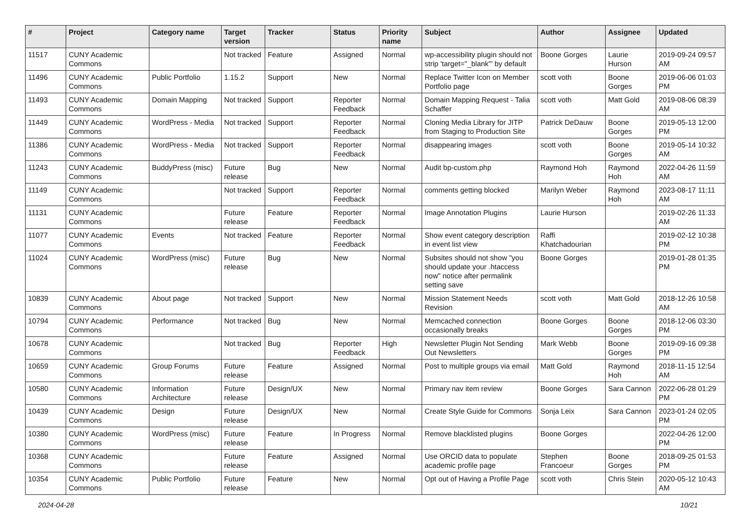| # | Project | Category name | Target version | Tracker | Status | Priority name | Subject | Author | Assignee | Updated |
| --- | --- | --- | --- | --- | --- | --- | --- | --- | --- | --- |
| 11517 | CUNY Academic Commons | | Not tracked | Feature | Assigned | Normal | wp-accessibility plugin should not strip 'target="_blank"' by default | Boone Gorges | Laurie Hurson | 2019-09-24 09:57 AM |
| 11496 | CUNY Academic Commons | Public Portfolio | 1.15.2 | Support | New | Normal | Replace Twitter Icon on Member Portfolio page | scott voth | Boone Gorges | 2019-06-06 01:03 PM |
| 11493 | CUNY Academic Commons | Domain Mapping | Not tracked | Support | Reporter Feedback | Normal | Domain Mapping Request - Talia Schaffer | scott voth | Matt Gold | 2019-08-06 08:39 AM |
| 11449 | CUNY Academic Commons | WordPress - Media | Not tracked | Support | Reporter Feedback | Normal | Cloning Media Library for JITP from Staging to Production Site | Patrick DeDauw | Boone Gorges | 2019-05-13 12:00 PM |
| 11386 | CUNY Academic Commons | WordPress - Media | Not tracked | Support | Reporter Feedback | Normal | disappearing images | scott voth | Boone Gorges | 2019-05-14 10:32 AM |
| 11243 | CUNY Academic Commons | BuddyPress (misc) | Future release | Bug | New | Normal | Audit bp-custom.php | Raymond Hoh | Raymond Hoh | 2022-04-26 11:59 AM |
| 11149 | CUNY Academic Commons | | Not tracked | Support | Reporter Feedback | Normal | comments getting blocked | Marilyn Weber | Raymond Hoh | 2023-08-17 11:11 AM |
| 11131 | CUNY Academic Commons | | Future release | Feature | Reporter Feedback | Normal | Image Annotation Plugins | Laurie Hurson | | 2019-02-26 11:33 AM |
| 11077 | CUNY Academic Commons | Events | Not tracked | Feature | Reporter Feedback | Normal | Show event category description in event list view | Raffi Khatchadourian | | 2019-02-12 10:38 PM |
| 11024 | CUNY Academic Commons | WordPress (misc) | Future release | Bug | New | Normal | Subsites should not show "you should update your .htaccess now" notice after permalink setting save | Boone Gorges | | 2019-01-28 01:35 PM |
| 10839 | CUNY Academic Commons | About page | Not tracked | Support | New | Normal | Mission Statement Needs Revision | scott voth | Matt Gold | 2018-12-26 10:58 AM |
| 10794 | CUNY Academic Commons | Performance | Not tracked | Bug | New | Normal | Memcached connection occasionally breaks | Boone Gorges | Boone Gorges | 2018-12-06 03:30 PM |
| 10678 | CUNY Academic Commons | | Not tracked | Bug | Reporter Feedback | High | Newsletter Plugin Not Sending Out Newsletters | Mark Webb | Boone Gorges | 2019-09-16 09:38 PM |
| 10659 | CUNY Academic Commons | Group Forums | Future release | Feature | Assigned | Normal | Post to multiple groups via email | Matt Gold | Raymond Hoh | 2018-11-15 12:54 AM |
| 10580 | CUNY Academic Commons | Information Architecture | Future release | Design/UX | New | Normal | Primary nav item review | Boone Gorges | Sara Cannon | 2022-06-28 01:29 PM |
| 10439 | CUNY Academic Commons | Design | Future release | Design/UX | New | Normal | Create Style Guide for Commons | Sonja Leix | Sara Cannon | 2023-01-24 02:05 PM |
| 10380 | CUNY Academic Commons | WordPress (misc) | Future release | Feature | In Progress | Normal | Remove blacklisted plugins | Boone Gorges | | 2022-04-26 12:00 PM |
| 10368 | CUNY Academic Commons | | Future release | Feature | Assigned | Normal | Use ORCID data to populate academic profile page | Stephen Francoeur | Boone Gorges | 2018-09-25 01:53 PM |
| 10354 | CUNY Academic Commons | Public Portfolio | Future release | Feature | New | Normal | Opt out of Having a Profile Page | scott voth | Chris Stein | 2020-05-12 10:43 AM |
2024-04-28 10/21